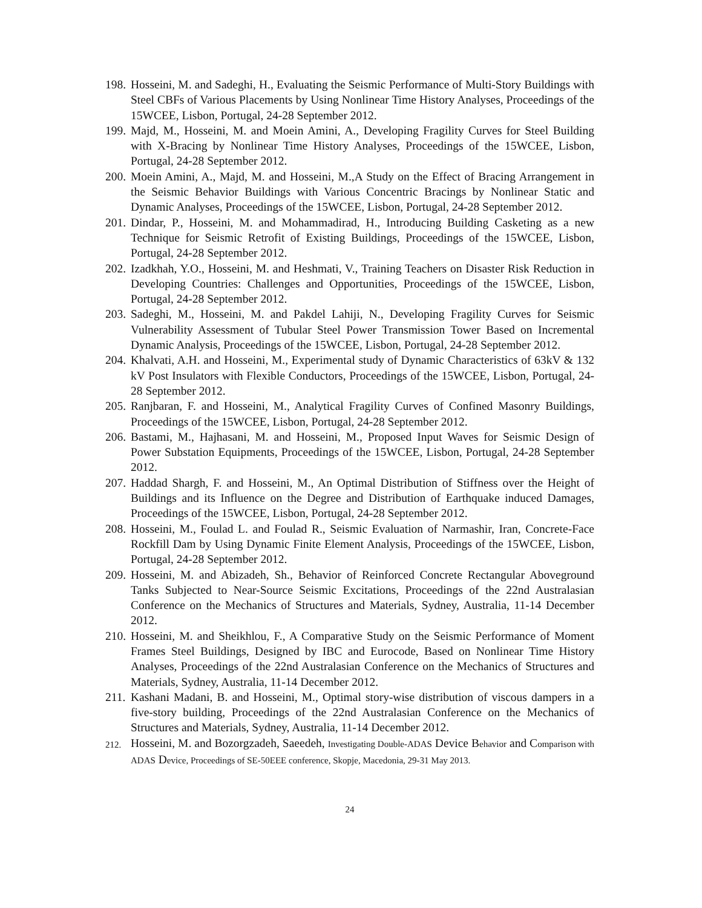198. Hosseini, M. and Sadeghi, H., Evaluating the Seismic Performance of Multi-Story Buildings with Steel CBFs of Various Placements by Using Nonlinear Time History Analyses, Proceedings of the 15WCEE, Lisbon, Portugal, 24-28 September 2012.
199. Majd, M., Hosseini, M. and Moein Amini, A., Developing Fragility Curves for Steel Building with X-Bracing by Nonlinear Time History Analyses, Proceedings of the 15WCEE, Lisbon, Portugal, 24-28 September 2012.
200. Moein Amini, A., Majd, M. and Hosseini, M.,A Study on the Effect of Bracing Arrangement in the Seismic Behavior Buildings with Various Concentric Bracings by Nonlinear Static and Dynamic Analyses, Proceedings of the 15WCEE, Lisbon, Portugal, 24-28 September 2012.
201. Dindar, P., Hosseini, M. and Mohammadirad, H., Introducing Building Casketing as a new Technique for Seismic Retrofit of Existing Buildings, Proceedings of the 15WCEE, Lisbon, Portugal, 24-28 September 2012.
202. Izadkhah, Y.O., Hosseini, M. and Heshmati, V., Training Teachers on Disaster Risk Reduction in Developing Countries: Challenges and Opportunities, Proceedings of the 15WCEE, Lisbon, Portugal, 24-28 September 2012.
203. Sadeghi, M., Hosseini, M. and Pakdel Lahiji, N., Developing Fragility Curves for Seismic Vulnerability Assessment of Tubular Steel Power Transmission Tower Based on Incremental Dynamic Analysis, Proceedings of the 15WCEE, Lisbon, Portugal, 24-28 September 2012.
204. Khalvati, A.H. and Hosseini, M., Experimental study of Dynamic Characteristics of 63kV & 132 kV Post Insulators with Flexible Conductors, Proceedings of the 15WCEE, Lisbon, Portugal, 24-28 September 2012.
205. Ranjbaran, F. and Hosseini, M., Analytical Fragility Curves of Confined Masonry Buildings, Proceedings of the 15WCEE, Lisbon, Portugal, 24-28 September 2012.
206. Bastami, M., Hajhasani, M. and Hosseini, M., Proposed Input Waves for Seismic Design of Power Substation Equipments, Proceedings of the 15WCEE, Lisbon, Portugal, 24-28 September 2012.
207. Haddad Shargh, F. and Hosseini, M., An Optimal Distribution of Stiffness over the Height of Buildings and its Influence on the Degree and Distribution of Earthquake induced Damages, Proceedings of the 15WCEE, Lisbon, Portugal, 24-28 September 2012.
208. Hosseini, M., Foulad L. and Foulad R., Seismic Evaluation of Narmashir, Iran, Concrete-Face Rockfill Dam by Using Dynamic Finite Element Analysis, Proceedings of the 15WCEE, Lisbon, Portugal, 24-28 September 2012.
209. Hosseini, M. and Abizadeh, Sh., Behavior of Reinforced Concrete Rectangular Aboveground Tanks Subjected to Near-Source Seismic Excitations, Proceedings of the 22nd Australasian Conference on the Mechanics of Structures and Materials, Sydney, Australia, 11-14 December 2012.
210. Hosseini, M. and Sheikhlou, F., A Comparative Study on the Seismic Performance of Moment Frames Steel Buildings, Designed by IBC and Eurocode, Based on Nonlinear Time History Analyses, Proceedings of the 22nd Australasian Conference on the Mechanics of Structures and Materials, Sydney, Australia, 11-14 December 2012.
211. Kashani Madani, B. and Hosseini, M., Optimal story-wise distribution of viscous dampers in a five-story building, Proceedings of the 22nd Australasian Conference on the Mechanics of Structures and Materials, Sydney, Australia, 11-14 December 2012.
212. Hosseini, M. and Bozorgzadeh, Saeedeh, Investigating Double-ADAS Device Behavior and Comparison with ADAS Device, Proceedings of SE-50EEE conference, Skopje, Macedonia, 29-31 May 2013.
24